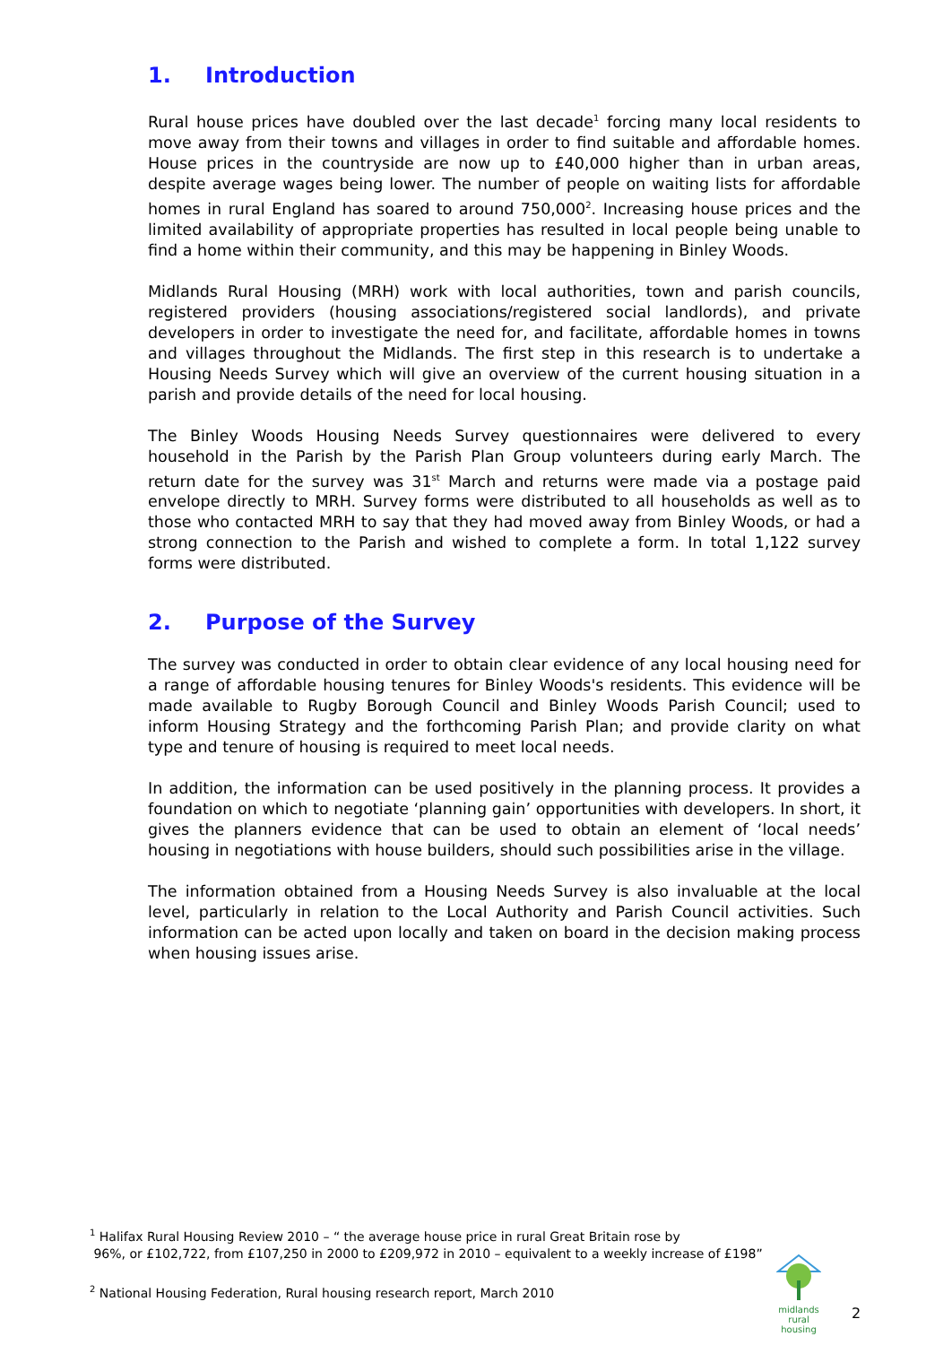1. Introduction
Rural house prices have doubled over the last decade<sup>1</sup> forcing many local residents to move away from their towns and villages in order to find suitable and affordable homes. House prices in the countryside are now up to £40,000 higher than in urban areas, despite average wages being lower. The number of people on waiting lists for affordable homes in rural England has soared to around 750,000<sup>2</sup>. Increasing house prices and the limited availability of appropriate properties has resulted in local people being unable to find a home within their community, and this may be happening in Binley Woods.
Midlands Rural Housing (MRH) work with local authorities, town and parish councils, registered providers (housing associations/registered social landlords), and private developers in order to investigate the need for, and facilitate, affordable homes in towns and villages throughout the Midlands. The first step in this research is to undertake a Housing Needs Survey which will give an overview of the current housing situation in a parish and provide details of the need for local housing.
The Binley Woods Housing Needs Survey questionnaires were delivered to every household in the Parish by the Parish Plan Group volunteers during early March. The return date for the survey was 31<sup>st</sup> March and returns were made via a postage paid envelope directly to MRH. Survey forms were distributed to all households as well as to those who contacted MRH to say that they had moved away from Binley Woods, or had a strong connection to the Parish and wished to complete a form. In total 1,122 survey forms were distributed.
2. Purpose of the Survey
The survey was conducted in order to obtain clear evidence of any local housing need for a range of affordable housing tenures for Binley Woods's residents. This evidence will be made available to Rugby Borough Council and Binley Woods Parish Council; used to inform Housing Strategy and the forthcoming Parish Plan; and provide clarity on what type and tenure of housing is required to meet local needs.
In addition, the information can be used positively in the planning process. It provides a foundation on which to negotiate ‘planning gain’ opportunities with developers. In short, it gives the planners evidence that can be used to obtain an element of ‘local needs’ housing in negotiations with house builders, should such possibilities arise in the village.
The information obtained from a Housing Needs Survey is also invaluable at the local level, particularly in relation to the Local Authority and Parish Council activities. Such information can be acted upon locally and taken on board in the decision making process when housing issues arise.
<sup>1</sup> Halifax Rural Housing Review 2010 – “ the average house price in rural Great Britain rose by
96%, or £102,722, from £107,250 in 2000 to £209,972 in 2010 – equivalent to a weekly increase of £198”
<sup>2</sup> National Housing Federation, Rural housing research report, March 2010
midlands rural
housing
2